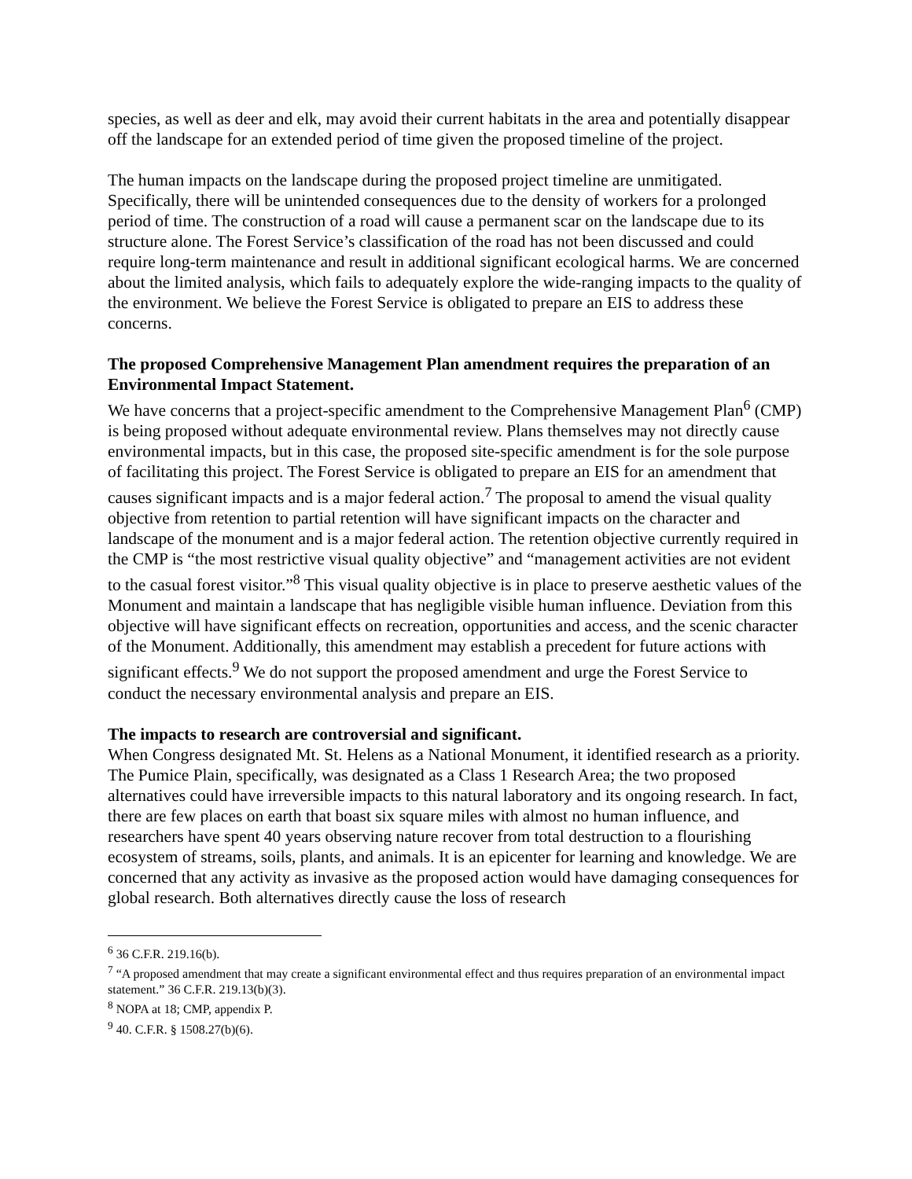species, as well as deer and elk, may avoid their current habitats in the area and potentially disappear off the landscape for an extended period of time given the proposed timeline of the project.
The human impacts on the landscape during the proposed project timeline are unmitigated. Specifically, there will be unintended consequences due to the density of workers for a prolonged period of time. The construction of a road will cause a permanent scar on the landscape due to its structure alone. The Forest Service’s classification of the road has not been discussed and could require long-term maintenance and result in additional significant ecological harms. We are concerned about the limited analysis, which fails to adequately explore the wide-ranging impacts to the quality of the environment. We believe the Forest Service is obligated to prepare an EIS to address these concerns.
The proposed Comprehensive Management Plan amendment requires the preparation of an Environmental Impact Statement.
We have concerns that a project-specific amendment to the Comprehensive Management Plan<sup>6</sup> (CMP) is being proposed without adequate environmental review. Plans themselves may not directly cause environmental impacts, but in this case, the proposed site-specific amendment is for the sole purpose of facilitating this project. The Forest Service is obligated to prepare an EIS for an amendment that causes significant impacts and is a major federal action.<sup>7</sup> The proposal to amend the visual quality objective from retention to partial retention will have significant impacts on the character and landscape of the monument and is a major federal action. The retention objective currently required in the CMP is “the most restrictive visual quality objective” and “management activities are not evident to the casual forest visitor.”<sup>8</sup> This visual quality objective is in place to preserve aesthetic values of the Monument and maintain a landscape that has negligible visible human influence. Deviation from this objective will have significant effects on recreation, opportunities and access, and the scenic character of the Monument. Additionally, this amendment may establish a precedent for future actions with significant effects.<sup>9</sup> We do not support the proposed amendment and urge the Forest Service to conduct the necessary environmental analysis and prepare an EIS.
The impacts to research are controversial and significant.
When Congress designated Mt. St. Helens as a National Monument, it identified research as a priority. The Pumice Plain, specifically, was designated as a Class 1 Research Area; the two proposed alternatives could have irreversible impacts to this natural laboratory and its ongoing research. In fact, there are few places on earth that boast six square miles with almost no human influence, and researchers have spent 40 years observing nature recover from total destruction to a flourishing ecosystem of streams, soils, plants, and animals. It is an epicenter for learning and knowledge. We are concerned that any activity as invasive as the proposed action would have damaging consequences for global research. Both alternatives directly cause the loss of research
<sup>6</sup> 36 C.F.R. 219.16(b).
<sup>7</sup> “A proposed amendment that may create a significant environmental effect and thus requires preparation of an environmental impact statement.” 36 C.F.R. 219.13(b)(3).
<sup>8</sup> NOPA at 18; CMP, appendix P.
<sup>9</sup> 40. C.F.R. § 1508.27(b)(6).